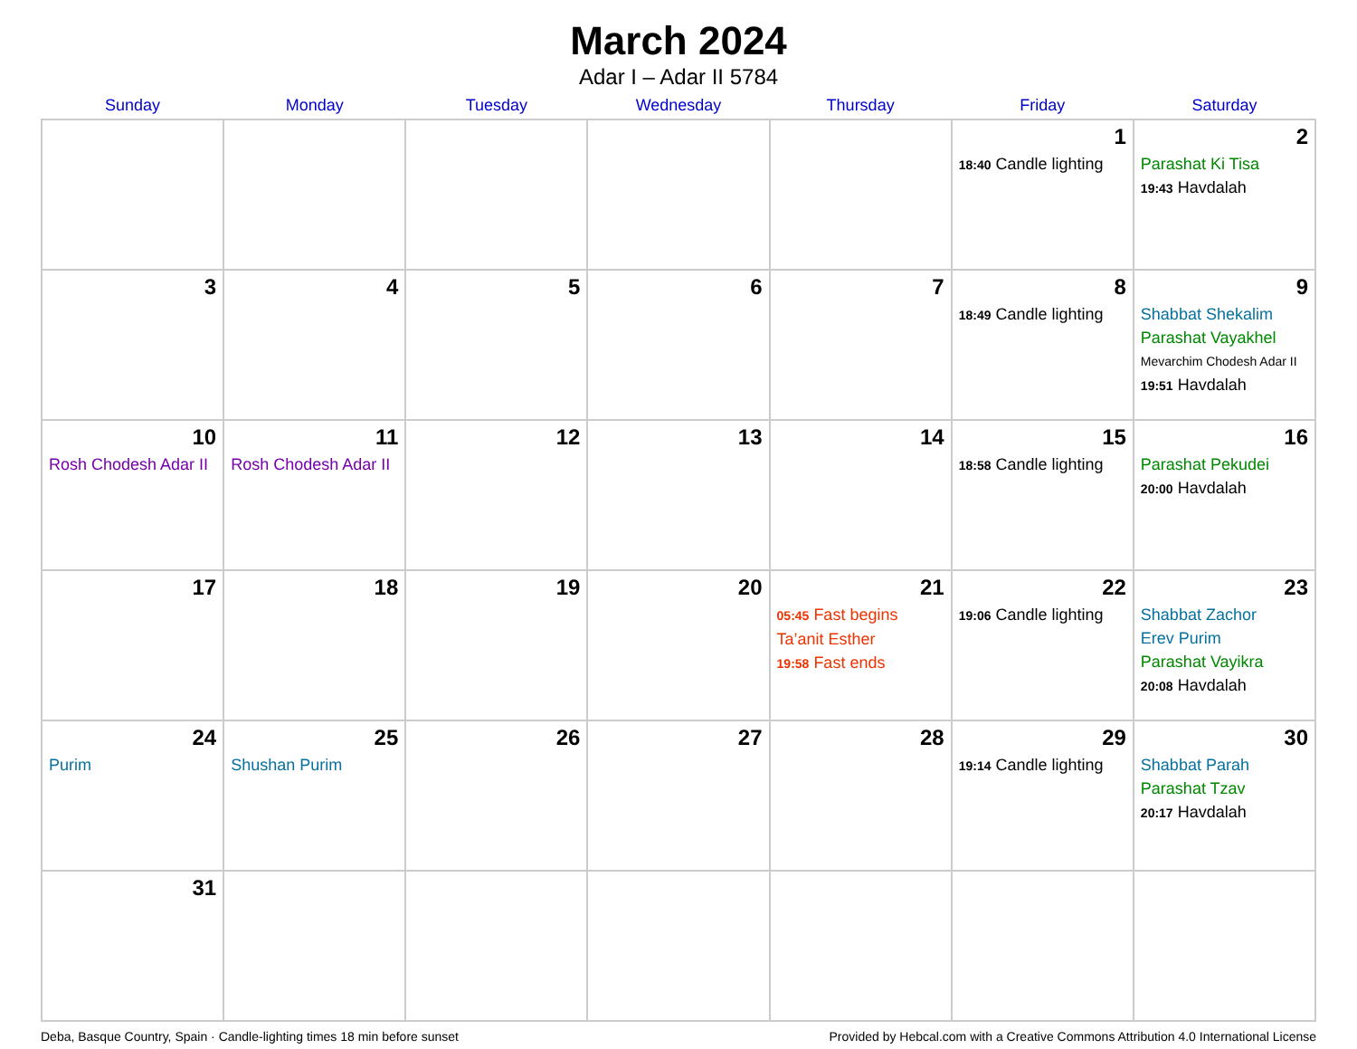March 2024
Adar I – Adar II 5784
| Sunday | Monday | Tuesday | Wednesday | Thursday | Friday | Saturday |
| --- | --- | --- | --- | --- | --- | --- |
| | | | | | 1 18:40 Candle lighting | 2 Parashat Ki Tisa 19:43 Havdalah |
| 3 | 4 | 5 | 6 | 7 | 8 18:49 Candle lighting | 9 Shabbat Shekalim Parashat Vayakhel Mevarchim Chodesh Adar II 19:51 Havdalah |
| 10 Rosh Chodesh Adar II | 11 Rosh Chodesh Adar II | 12 | 13 | 14 | 15 18:58 Candle lighting | 16 Parashat Pekudei 20:00 Havdalah |
| 17 | 18 | 19 | 20 | 21 05:45 Fast begins Ta’anit Esther 19:58 Fast ends | 22 19:06 Candle lighting | 23 Shabbat Zachor Erev Purim Parashat Vayikra 20:08 Havdalah |
| 24 Purim | 25 Shushan Purim | 26 | 27 | 28 | 29 19:14 Candle lighting | 30 Shabbat Parah Parashat Tzav 20:17 Havdalah |
| 31 | | | | | | |
Deba, Basque Country, Spain · Candle-lighting times 18 min before sunset Provided by Hebcal.com with a Creative Commons Attribution 4.0 International License